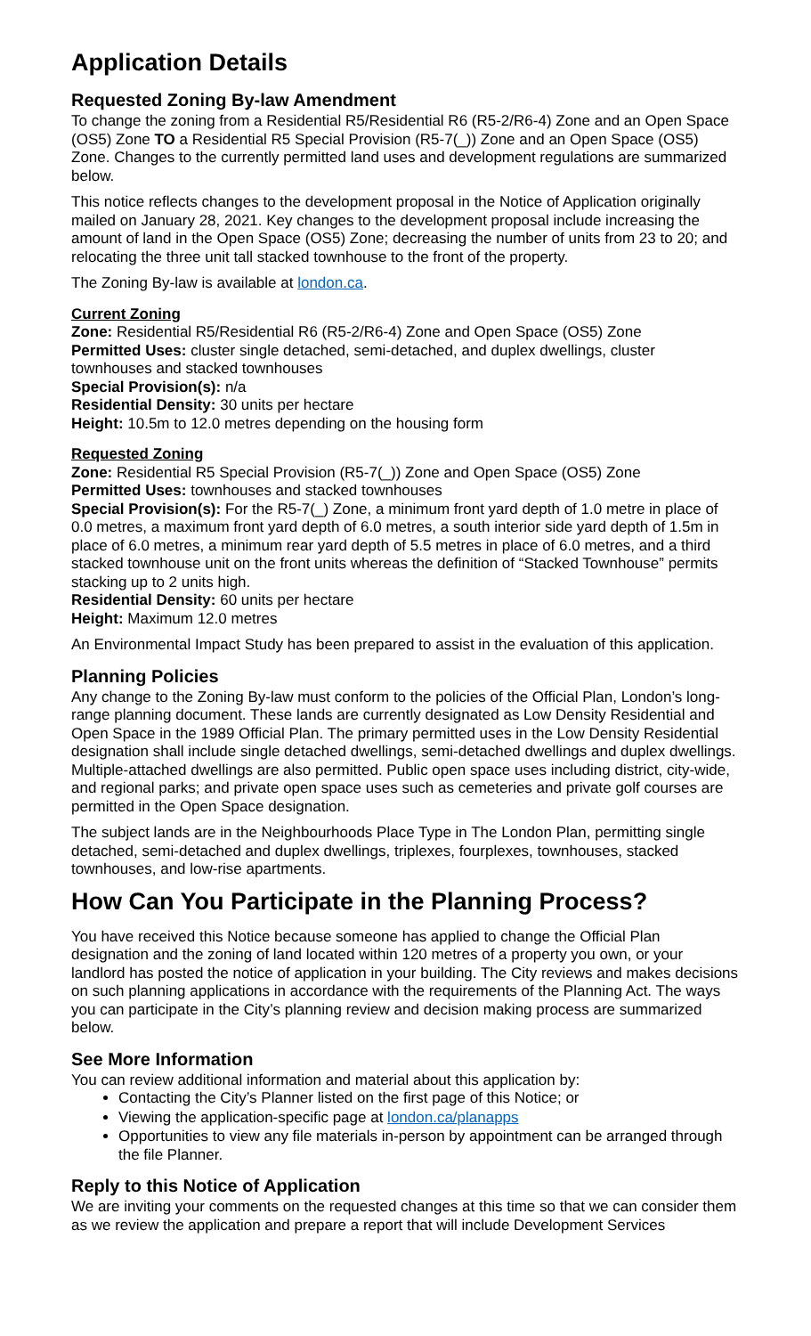Application Details
Requested Zoning By-law Amendment
To change the zoning from a Residential R5/Residential R6 (R5-2/R6-4) Zone and an Open Space (OS5) Zone TO a Residential R5 Special Provision (R5-7(_)) Zone and an Open Space (OS5) Zone. Changes to the currently permitted land uses and development regulations are summarized below.
This notice reflects changes to the development proposal in the Notice of Application originally mailed on January 28, 2021. Key changes to the development proposal include increasing the amount of land in the Open Space (OS5) Zone; decreasing the number of units from 23 to 20; and relocating the three unit tall stacked townhouse to the front of the property.
The Zoning By-law is available at london.ca.
Current Zoning
Zone: Residential R5/Residential R6 (R5-2/R6-4) Zone and Open Space (OS5) Zone
Permitted Uses: cluster single detached, semi-detached, and duplex dwellings, cluster townhouses and stacked townhouses
Special Provision(s): n/a
Residential Density: 30 units per hectare
Height: 10.5m to 12.0 metres depending on the housing form
Requested Zoning
Zone: Residential R5 Special Provision (R5-7(_)) Zone and Open Space (OS5) Zone
Permitted Uses: townhouses and stacked townhouses
Special Provision(s): For the R5-7(_) Zone, a minimum front yard depth of 1.0 metre in place of 0.0 metres, a maximum front yard depth of 6.0 metres, a south interior side yard depth of 1.5m in place of 6.0 metres, a minimum rear yard depth of 5.5 metres in place of 6.0 metres, and a third stacked townhouse unit on the front units whereas the definition of “Stacked Townhouse” permits stacking up to 2 units high.
Residential Density: 60 units per hectare
Height: Maximum 12.0 metres
An Environmental Impact Study has been prepared to assist in the evaluation of this application.
Planning Policies
Any change to the Zoning By-law must conform to the policies of the Official Plan, London’s long-range planning document. These lands are currently designated as Low Density Residential and Open Space in the 1989 Official Plan. The primary permitted uses in the Low Density Residential designation shall include single detached dwellings, semi-detached dwellings and duplex dwellings. Multiple-attached dwellings are also permitted. Public open space uses including district, city-wide, and regional parks; and private open space uses such as cemeteries and private golf courses are permitted in the Open Space designation.
The subject lands are in the Neighbourhoods Place Type in The London Plan, permitting single detached, semi-detached and duplex dwellings, triplexes, fourplexes, townhouses, stacked townhouses, and low-rise apartments.
How Can You Participate in the Planning Process?
You have received this Notice because someone has applied to change the Official Plan designation and the zoning of land located within 120 metres of a property you own, or your landlord has posted the notice of application in your building. The City reviews and makes decisions on such planning applications in accordance with the requirements of the Planning Act. The ways you can participate in the City’s planning review and decision making process are summarized below.
See More Information
You can review additional information and material about this application by:
Contacting the City’s Planner listed on the first page of this Notice; or
Viewing the application-specific page at london.ca/planapps
Opportunities to view any file materials in-person by appointment can be arranged through the file Planner.
Reply to this Notice of Application
We are inviting your comments on the requested changes at this time so that we can consider them as we review the application and prepare a report that will include Development Services